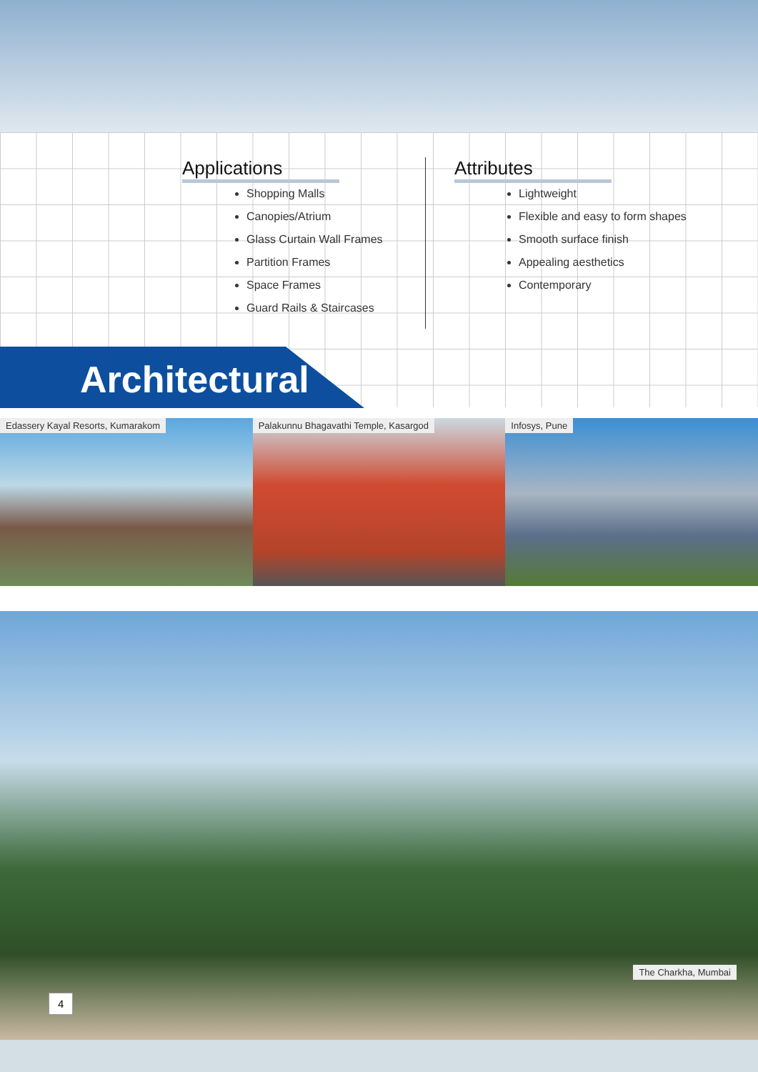Applications
Shopping Malls
Canopies/Atrium
Glass Curtain Wall Frames
Partition Frames
Space Frames
Guard Rails & Staircases
Attributes
Lightweight
Flexible and easy to form shapes
Smooth surface finish
Appealing aesthetics
Contemporary
Architectural
Edassery Kayal Resorts, Kumarakom
Palakunnu Bhagavathi Temple, Kasargod
Infosys, Pune
The Charkha, Mumbai
4